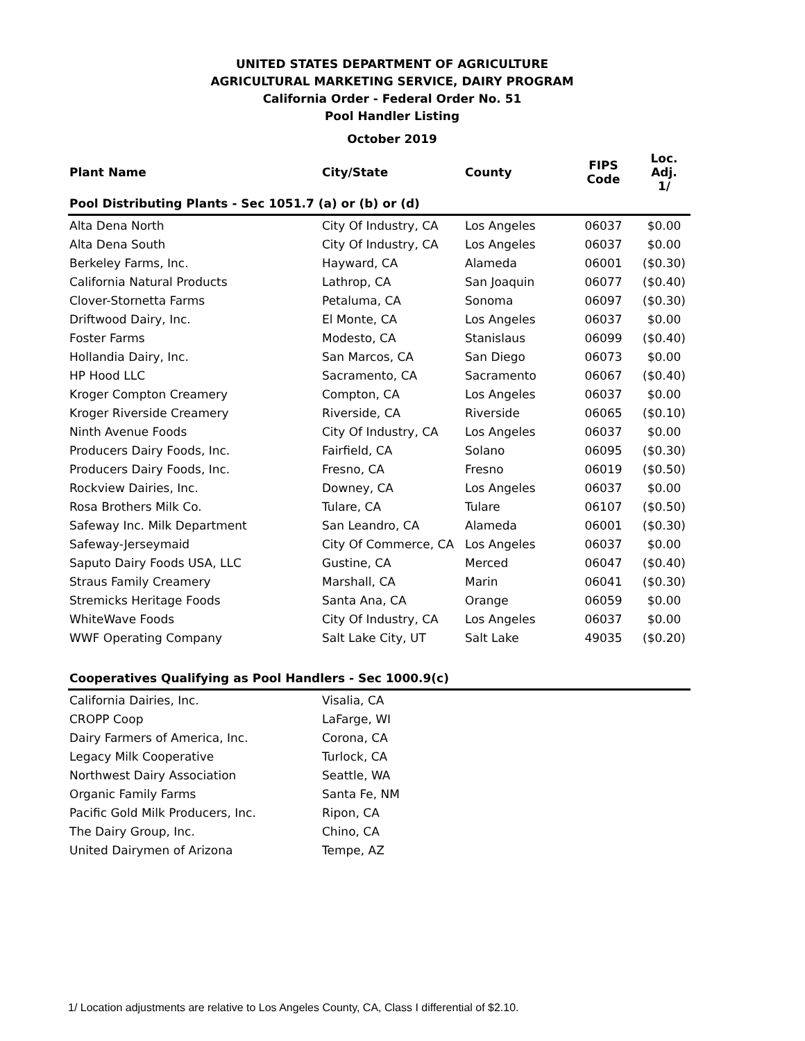UNITED STATES DEPARTMENT OF AGRICULTURE
AGRICULTURAL MARKETING SERVICE, DAIRY PROGRAM
California Order - Federal Order No. 51
Pool Handler Listing
October 2019
| Plant Name | City/State | County | FIPS Code | Loc. Adj. 1/ |
| --- | --- | --- | --- | --- |
| Pool Distributing Plants - Sec 1051.7 (a) or (b) or (d) | | | | |
| Alta Dena North | City Of Industry, CA | Los Angeles | 06037 | $0.00 |
| Alta Dena South | City Of Industry, CA | Los Angeles | 06037 | $0.00 |
| Berkeley Farms, Inc. | Hayward, CA | Alameda | 06001 | ($0.30) |
| California Natural Products | Lathrop, CA | San Joaquin | 06077 | ($0.40) |
| Clover-Stornetta Farms | Petaluma, CA | Sonoma | 06097 | ($0.30) |
| Driftwood Dairy, Inc. | El Monte, CA | Los Angeles | 06037 | $0.00 |
| Foster Farms | Modesto, CA | Stanislaus | 06099 | ($0.40) |
| Hollandia Dairy, Inc. | San Marcos, CA | San Diego | 06073 | $0.00 |
| HP Hood LLC | Sacramento, CA | Sacramento | 06067 | ($0.40) |
| Kroger Compton Creamery | Compton, CA | Los Angeles | 06037 | $0.00 |
| Kroger Riverside Creamery | Riverside, CA | Riverside | 06065 | ($0.10) |
| Ninth Avenue Foods | City Of Industry, CA | Los Angeles | 06037 | $0.00 |
| Producers Dairy Foods, Inc. | Fairfield, CA | Solano | 06095 | ($0.30) |
| Producers Dairy Foods, Inc. | Fresno, CA | Fresno | 06019 | ($0.50) |
| Rockview Dairies, Inc. | Downey, CA | Los Angeles | 06037 | $0.00 |
| Rosa Brothers Milk Co. | Tulare, CA | Tulare | 06107 | ($0.50) |
| Safeway Inc. Milk Department | San Leandro, CA | Alameda | 06001 | ($0.30) |
| Safeway-Jerseymaid | City Of Commerce, CA | Los Angeles | 06037 | $0.00 |
| Saputo Dairy Foods USA, LLC | Gustine, CA | Merced | 06047 | ($0.40) |
| Straus Family Creamery | Marshall, CA | Marin | 06041 | ($0.30) |
| Stremicks Heritage Foods | Santa Ana, CA | Orange | 06059 | $0.00 |
| WhiteWave Foods | City Of Industry, CA | Los Angeles | 06037 | $0.00 |
| WWF Operating Company | Salt Lake City, UT | Salt Lake | 49035 | ($0.20) |
| Cooperatives Qualifying as Pool Handlers - Sec 1000.9(c) | | | | |
| California Dairies, Inc. | Visalia, CA | | | |
| CROPP Coop | LaFarge, WI | | | |
| Dairy Farmers of America, Inc. | Corona, CA | | | |
| Legacy Milk Cooperative | Turlock, CA | | | |
| Northwest Dairy Association | Seattle, WA | | | |
| Organic Family Farms | Santa Fe, NM | | | |
| Pacific Gold Milk Producers, Inc. | Ripon, CA | | | |
| The Dairy Group, Inc. | Chino, CA | | | |
| United Dairymen of Arizona | Tempe, AZ | | | |
1/ Location adjustments are relative to Los Angeles County, CA, Class I differential of $2.10.